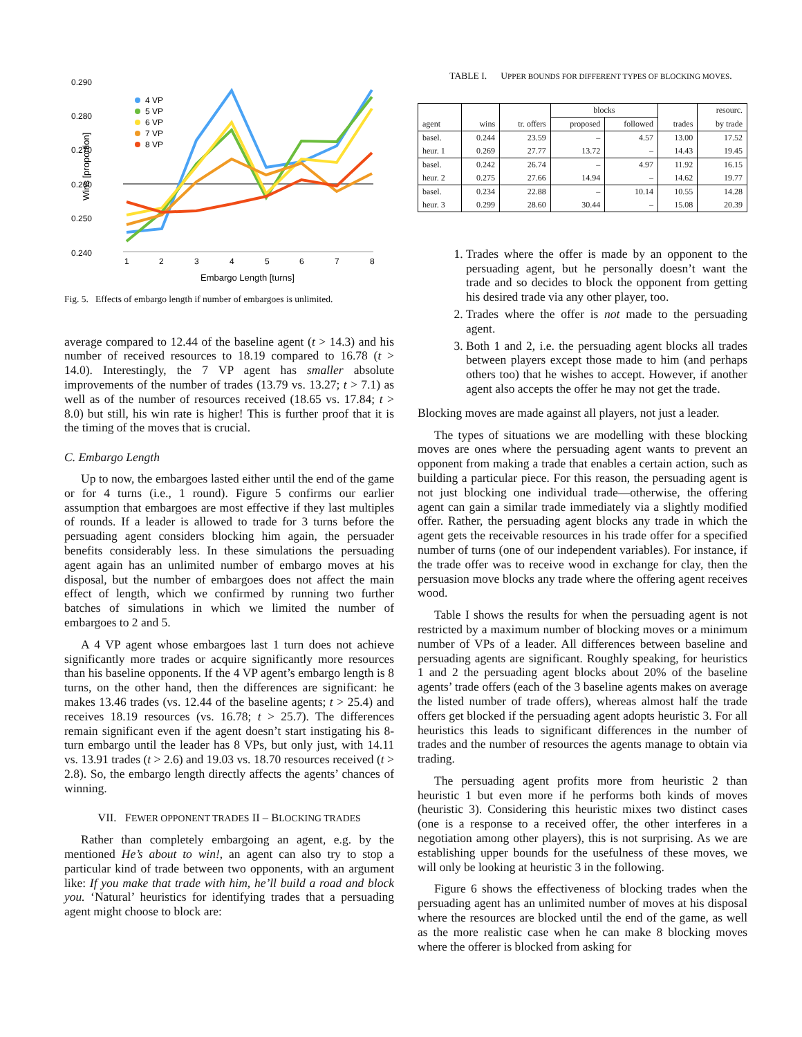0.290
0.280
0.270
0.260
0.250
0.240
1
2
3
4
5
6
7
8
Embargo Length [turns]
Wins [proportion]
4 VP
5 VP
6 VP
7 VP
8 VP
Fig. 5. Effects of embargo length if number of embargoes is unlimited.
average compared to 12.44 of the baseline agent (t > 14.3) and his number of received resources to 18.19 compared to 16.78 (t > 14.0). Interestingly, the 7 VP agent has smaller absolute improvements of the number of trades (13.79 vs. 13.27; t > 7.1) as well as of the number of resources received (18.65 vs. 17.84; t > 8.0) but still, his win rate is higher! This is further proof that it is the timing of the moves that is crucial.
C. Embargo Length
Up to now, the embargoes lasted either until the end of the game or for 4 turns (i.e., 1 round). Figure 5 confirms our earlier assumption that embargoes are most effective if they last multiples of rounds. If a leader is allowed to trade for 3 turns before the persuading agent considers blocking him again, the persuader benefits considerably less. In these simulations the persuading agent again has an unlimited number of embargo moves at his disposal, but the number of embargoes does not affect the main effect of length, which we confirmed by running two further batches of simulations in which we limited the number of embargoes to 2 and 5.
A 4 VP agent whose embargoes last 1 turn does not achieve significantly more trades or acquire significantly more resources than his baseline opponents. If the 4 VP agent’s embargo length is 8 turns, on the other hand, then the differences are significant: he makes 13.46 trades (vs. 12.44 of the baseline agents; t > 25.4) and receives 18.19 resources (vs. 16.78; t > 25.7). The differences remain significant even if the agent doesn’t start instigating his 8-turn embargo until the leader has 8 VPs, but only just, with 14.11 vs. 13.91 trades (t > 2.6) and 19.03 vs. 18.70 resources received (t > 2.8). So, the embargo length directly affects the agents’ chances of winning.
VII. FEWER OPPONENT TRADES II – BLOCKING TRADES
Rather than completely embargoing an agent, e.g. by the mentioned He’s about to win!, an agent can also try to stop a particular kind of trade between two opponents, with an argument like: If you make that trade with him, he’ll build a road and block you. ‘Natural’ heuristics for identifying trades that a persuading agent might choose to block are:
TABLE I. UPPER BOUNDS FOR DIFFERENT TYPES OF BLOCKING MOVES.
| | | | blocks | | | resourc. |
| --- | --- | --- | --- | --- | --- | --- |
| agent | wins | tr. offers | proposed | followed | trades | by trade |
| basel. | 0.244 | 23.59 | – | 4.57 | 13.00 | 17.52 |
| heur. 1 | 0.269 | 27.77 | 13.72 | – | 14.43 | 19.45 |
| basel. | 0.242 | 26.74 | – | 4.97 | 11.92 | 16.15 |
| heur. 2 | 0.275 | 27.66 | 14.94 | – | 14.62 | 19.77 |
| basel. | 0.234 | 22.88 | – | 10.14 | 10.55 | 14.28 |
| heur. 3 | 0.299 | 28.60 | 30.44 | – | 15.08 | 20.39 |
1. Trades where the offer is made by an opponent to the persuading agent, but he personally doesn’t want the trade and so decides to block the opponent from getting his desired trade via any other player, too.
2. Trades where the offer is not made to the persuading agent.
3. Both 1 and 2, i.e. the persuading agent blocks all trades between players except those made to him (and perhaps others too) that he wishes to accept. However, if another agent also accepts the offer he may not get the trade.
Blocking moves are made against all players, not just a leader.
The types of situations we are modelling with these blocking moves are ones where the persuading agent wants to prevent an opponent from making a trade that enables a certain action, such as building a particular piece. For this reason, the persuading agent is not just blocking one individual trade—otherwise, the offering agent can gain a similar trade immediately via a slightly modified offer. Rather, the persuading agent blocks any trade in which the agent gets the receivable resources in his trade offer for a specified number of turns (one of our independent variables). For instance, if the trade offer was to receive wood in exchange for clay, then the persuasion move blocks any trade where the offering agent receives wood.
Table I shows the results for when the persuading agent is not restricted by a maximum number of blocking moves or a minimum number of VPs of a leader. All differences between baseline and persuading agents are significant. Roughly speaking, for heuristics 1 and 2 the persuading agent blocks about 20% of the baseline agents’ trade offers (each of the 3 baseline agents makes on average the listed number of trade offers), whereas almost half the trade offers get blocked if the persuading agent adopts heuristic 3. For all heuristics this leads to significant differences in the number of trades and the number of resources the agents manage to obtain via trading.
The persuading agent profits more from heuristic 2 than heuristic 1 but even more if he performs both kinds of moves (heuristic 3). Considering this heuristic mixes two distinct cases (one is a response to a received offer, the other interferes in a negotiation among other players), this is not surprising. As we are establishing upper bounds for the usefulness of these moves, we will only be looking at heuristic 3 in the following.
Figure 6 shows the effectiveness of blocking trades when the persuading agent has an unlimited number of moves at his disposal where the resources are blocked until the end of the game, as well as the more realistic case when he can make 8 blocking moves where the offerer is blocked from asking for